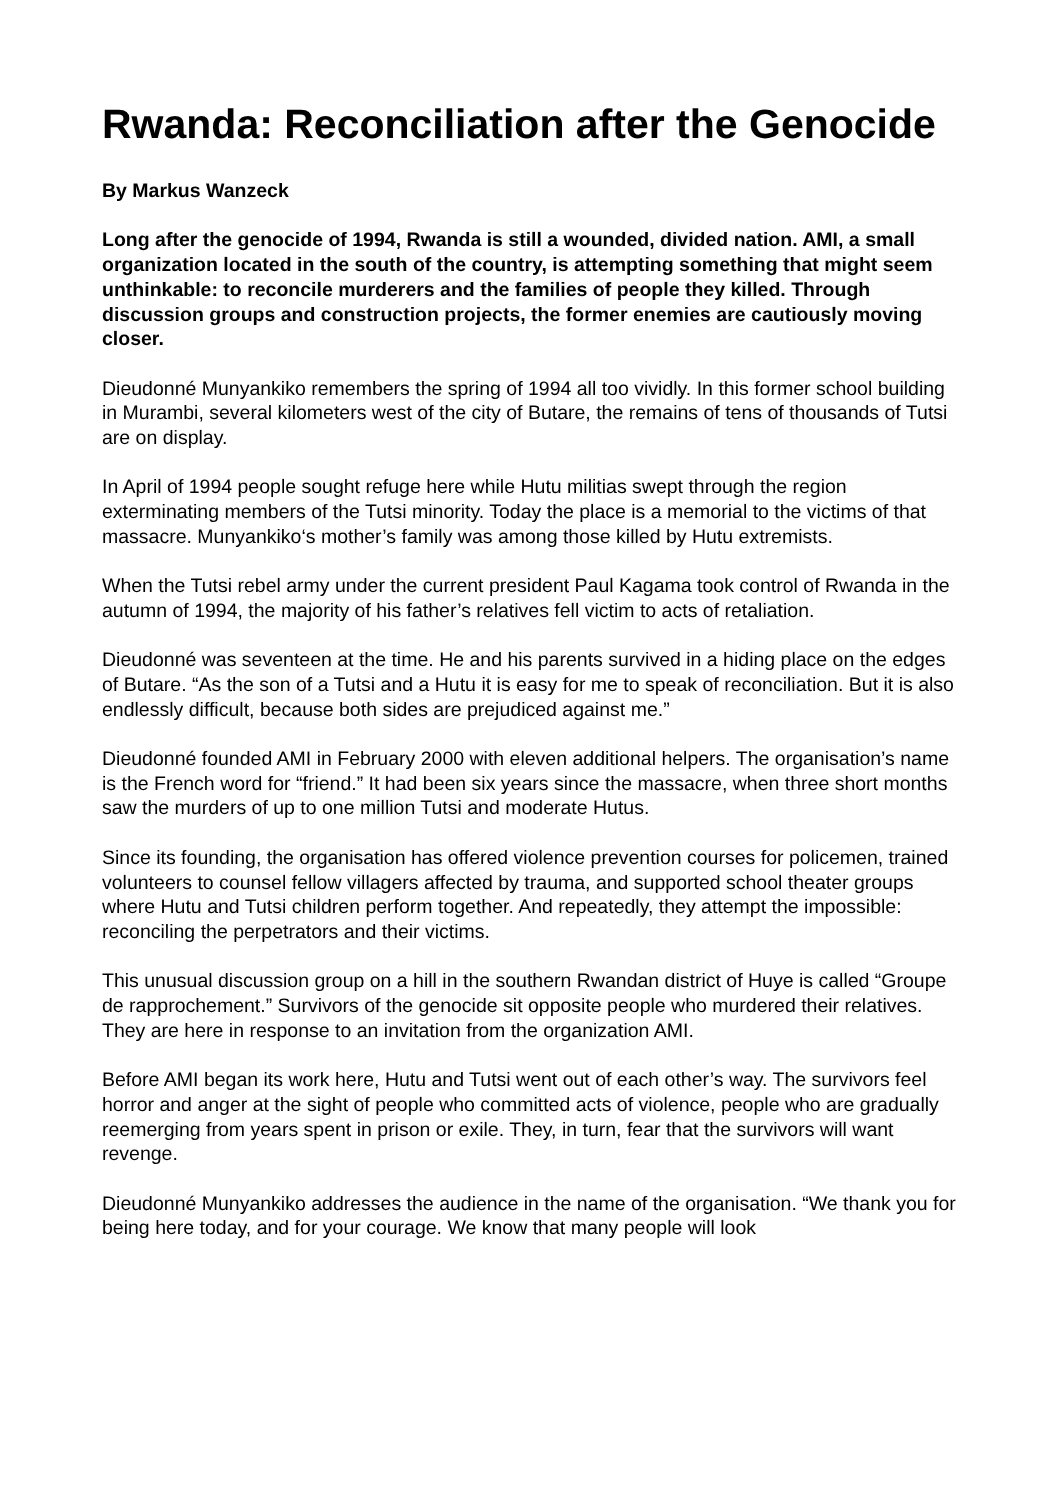Rwanda: Reconciliation after the Genocide
By Markus Wanzeck
Long after the genocide of 1994, Rwanda is still a wounded, divided nation. AMI, a small organization located in the south of the country, is attempting something that might seem unthinkable: to reconcile murderers and the families of people they killed. Through discussion groups and construction projects, the former enemies are cautiously moving closer.
Dieudonné Munyankiko remembers the spring of 1994 all too vividly. In this former school building in Murambi, several kilometers west of the city of Butare, the remains of tens of thousands of Tutsi are on display.
In April of 1994 people sought refuge here while Hutu militias swept through the region exterminating members of the Tutsi minority. Today the place is a memorial to the victims of that massacre. Munyankiko‘s mother’s family was among those killed by Hutu extremists.
When the Tutsi rebel army under the current president Paul Kagama took control of Rwanda in the autumn of 1994, the majority of his father’s relatives fell victim to acts of retaliation.
Dieudonné was seventeen at the time. He and his parents survived in a hiding place on the edges of Butare. “As the son of a Tutsi and a Hutu it is easy for me to speak of reconciliation. But it is also endlessly difficult, because both sides are prejudiced against me.”
Dieudonné founded AMI in February 2000 with eleven additional helpers. The organisation’s name is the French word for “friend.” It had been six years since the massacre, when three short months saw the murders of up to one million Tutsi and moderate Hutus.
Since its founding, the organisation has offered violence prevention courses for policemen, trained volunteers to counsel fellow villagers affected by trauma, and supported school theater groups where Hutu and Tutsi children perform together. And repeatedly, they attempt the impossible: reconciling the perpetrators and their victims.
This unusual discussion group on a hill in the southern Rwandan district of Huye is called “Groupe de rapprochement.” Survivors of the genocide sit opposite people who murdered their relatives. They are here in response to an invitation from the organization AMI.
Before AMI began its work here, Hutu and Tutsi went out of each other’s way. The survivors feel horror and anger at the sight of people who committed acts of violence, people who are gradually reemerging from years spent in prison or exile. They, in turn, fear that the survivors will want revenge.
Dieudonné Munyankiko addresses the audience in the name of the organisation. “We thank you for being here today, and for your courage. We know that many people will look